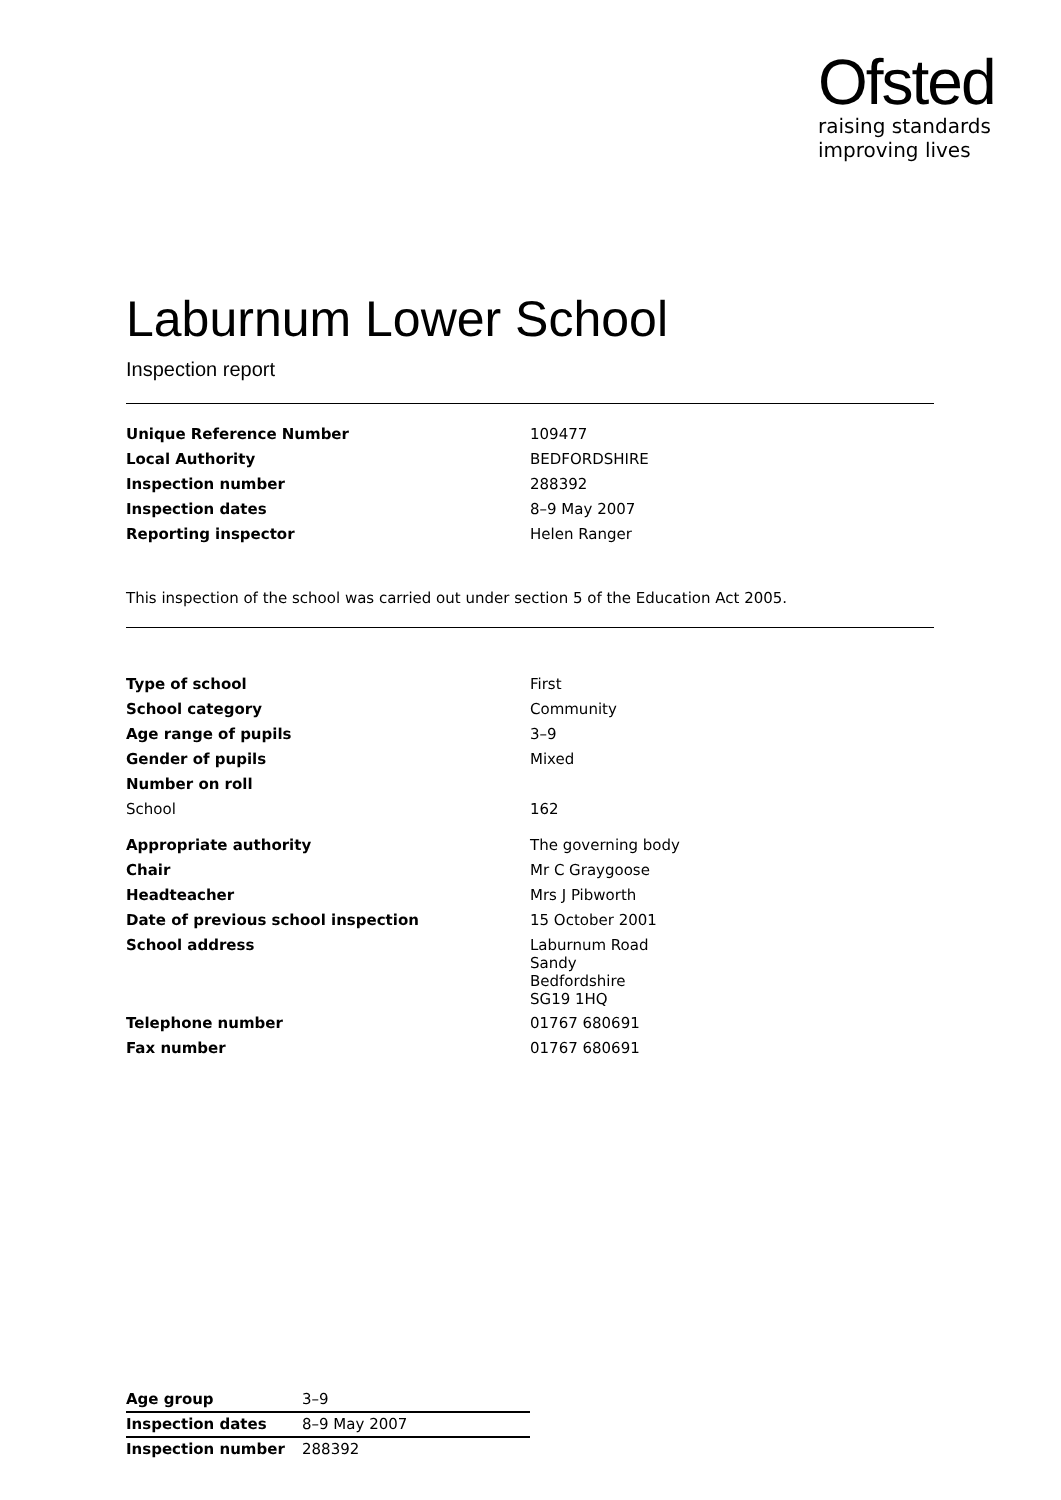Ofsted
raising standards
improving lives
Laburnum Lower School
Inspection report
| Unique Reference Number | 109477 |
| Local Authority | BEDFORDSHIRE |
| Inspection number | 288392 |
| Inspection dates | 8–9 May 2007 |
| Reporting inspector | Helen Ranger |
This inspection of the school was carried out under section 5 of the Education Act 2005.
| Type of school | First |
| School category | Community |
| Age range of pupils | 3–9 |
| Gender of pupils | Mixed |
| Number on roll | |
| School | 162 |
| Appropriate authority | The governing body |
| Chair | Mr C Graygoose |
| Headteacher | Mrs J Pibworth |
| Date of previous school inspection | 15 October 2001 |
| School address | Laburnum Road Sandy Bedfordshire SG19 1HQ |
| Telephone number | 01767 680691 |
| Fax number | 01767 680691 |
| Age group | 3–9 |
| Inspection dates | 8–9 May 2007 |
| Inspection number | 288392 |